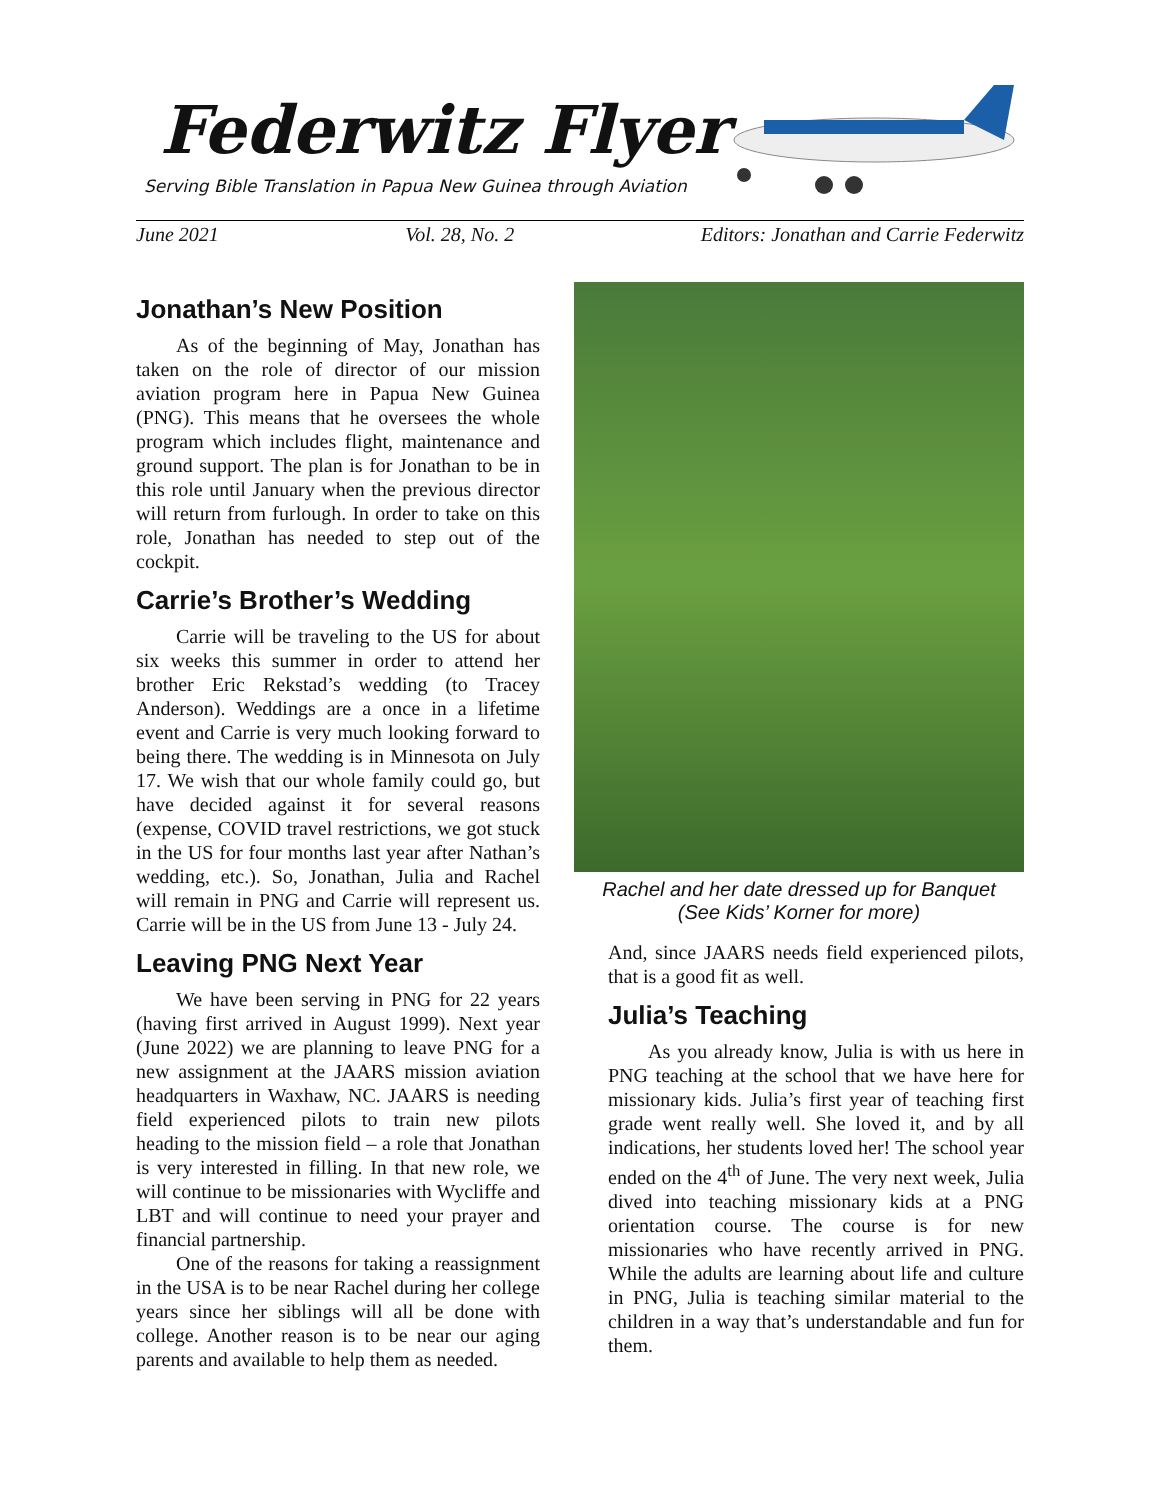Federwitz Flyer
Serving Bible Translation in Papua New Guinea through Aviation
June 2021 Vol. 28, No. 2 Editors: Jonathan and Carrie Federwitz
Jonathan’s New Position
As of the beginning of May, Jonathan has taken on the role of director of our mission aviation program here in Papua New Guinea (PNG). This means that he oversees the whole program which includes flight, maintenance and ground support. The plan is for Jonathan to be in this role until January when the previous director will return from furlough. In order to take on this role, Jonathan has needed to step out of the cockpit.
Carrie’s Brother’s Wedding
Carrie will be traveling to the US for about six weeks this summer in order to attend her brother Eric Rekstad’s wedding (to Tracey Anderson). Weddings are a once in a lifetime event and Carrie is very much looking forward to being there. The wedding is in Minnesota on July 17. We wish that our whole family could go, but have decided against it for several reasons (expense, COVID travel restrictions, we got stuck in the US for four months last year after Nathan’s wedding, etc.). So, Jonathan, Julia and Rachel will remain in PNG and Carrie will represent us. Carrie will be in the US from June 13 - July 24.
Leaving PNG Next Year
We have been serving in PNG for 22 years (having first arrived in August 1999). Next year (June 2022) we are planning to leave PNG for a new assignment at the JAARS mission aviation headquarters in Waxhaw, NC. JAARS is needing field experienced pilots to train new pilots heading to the mission field – a role that Jonathan is very interested in filling. In that new role, we will continue to be missionaries with Wycliffe and LBT and will continue to need your prayer and financial partnership.
One of the reasons for taking a reassignment in the USA is to be near Rachel during her college years since her siblings will all be done with college. Another reason is to be near our aging parents and available to help them as needed.
Rachel and her date dressed up for Banquet
(See Kids’ Korner for more)
And, since JAARS needs field experienced pilots, that is a good fit as well.
Julia’s Teaching
As you already know, Julia is with us here in PNG teaching at the school that we have here for missionary kids. Julia’s first year of teaching first grade went really well. She loved it, and by all indications, her students loved her! The school year ended on the 4<sup>th</sup> of June. The very next week, Julia dived into teaching missionary kids at a PNG orientation course. The course is for new missionaries who have recently arrived in PNG. While the adults are learning about life and culture in PNG, Julia is teaching similar material to the children in a way that’s understandable and fun for them.